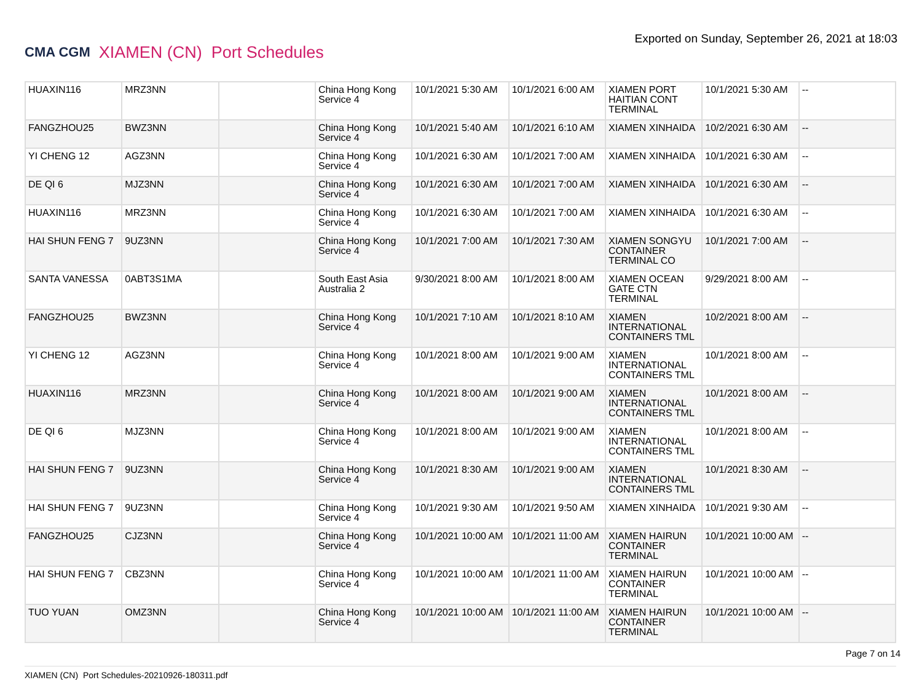CMA CGM XIAMEN (CN) Port Schedules
Exported on Sunday, September 26, 2021 at 18:03
| HUAXIN116 | MRZ3NN | | China Hong Kong Service 4 | 10/1/2021 5:30 AM | 10/1/2021 6:00 AM | XIAMEN PORT HAITIAN CONT TERMINAL | 10/1/2021 5:30 AM | -- |
| FANGZHOU25 | BWZ3NN | | China Hong Kong Service 4 | 10/1/2021 5:40 AM | 10/1/2021 6:10 AM | XIAMEN XINHAIDA | 10/2/2021 6:30 AM | -- |
| YI CHENG 12 | AGZ3NN | | China Hong Kong Service 4 | 10/1/2021 6:30 AM | 10/1/2021 7:00 AM | XIAMEN XINHAIDA | 10/1/2021 6:30 AM | -- |
| DE QI 6 | MJZ3NN | | China Hong Kong Service 4 | 10/1/2021 6:30 AM | 10/1/2021 7:00 AM | XIAMEN XINHAIDA | 10/1/2021 6:30 AM | -- |
| HUAXIN116 | MRZ3NN | | China Hong Kong Service 4 | 10/1/2021 6:30 AM | 10/1/2021 7:00 AM | XIAMEN XINHAIDA | 10/1/2021 6:30 AM | -- |
| HAI SHUN FENG 7 | 9UZ3NN | | China Hong Kong Service 4 | 10/1/2021 7:00 AM | 10/1/2021 7:30 AM | XIAMEN SONGYU CONTAINER TERMINAL CO | 10/1/2021 7:00 AM | -- |
| SANTA VANESSA | 0ABT3S1MA | | South East Asia Australia 2 | 9/30/2021 8:00 AM | 10/1/2021 8:00 AM | XIAMEN OCEAN GATE CTN TERMINAL | 9/29/2021 8:00 AM | -- |
| FANGZHOU25 | BWZ3NN | | China Hong Kong Service 4 | 10/1/2021 7:10 AM | 10/1/2021 8:10 AM | XIAMEN INTERNATIONAL CONTAINERS TML | 10/2/2021 8:00 AM | -- |
| YI CHENG 12 | AGZ3NN | | China Hong Kong Service 4 | 10/1/2021 8:00 AM | 10/1/2021 9:00 AM | XIAMEN INTERNATIONAL CONTAINERS TML | 10/1/2021 8:00 AM | -- |
| HUAXIN116 | MRZ3NN | | China Hong Kong Service 4 | 10/1/2021 8:00 AM | 10/1/2021 9:00 AM | XIAMEN INTERNATIONAL CONTAINERS TML | 10/1/2021 8:00 AM | -- |
| DE QI 6 | MJZ3NN | | China Hong Kong Service 4 | 10/1/2021 8:00 AM | 10/1/2021 9:00 AM | XIAMEN INTERNATIONAL CONTAINERS TML | 10/1/2021 8:00 AM | -- |
| HAI SHUN FENG 7 | 9UZ3NN | | China Hong Kong Service 4 | 10/1/2021 8:30 AM | 10/1/2021 9:00 AM | XIAMEN INTERNATIONAL CONTAINERS TML | 10/1/2021 8:30 AM | -- |
| HAI SHUN FENG 7 | 9UZ3NN | | China Hong Kong Service 4 | 10/1/2021 9:30 AM | 10/1/2021 9:50 AM | XIAMEN XINHAIDA | 10/1/2021 9:30 AM | -- |
| FANGZHOU25 | CJZ3NN | | China Hong Kong Service 4 | 10/1/2021 10:00 AM | 10/1/2021 11:00 AM | XIAMEN HAIRUN CONTAINER TERMINAL | 10/1/2021 10:00 AM | -- |
| HAI SHUN FENG 7 | CBZ3NN | | China Hong Kong Service 4 | 10/1/2021 10:00 AM | 10/1/2021 11:00 AM | XIAMEN HAIRUN CONTAINER TERMINAL | 10/1/2021 10:00 AM | -- |
| TUO YUAN | OMZ3NN | | China Hong Kong Service 4 | 10/1/2021 10:00 AM | 10/1/2021 11:00 AM | XIAMEN HAIRUN CONTAINER TERMINAL | 10/1/2021 10:00 AM | -- |
Page 7 on 14
XIAMEN (CN) Port Schedules-20210926-180311.pdf